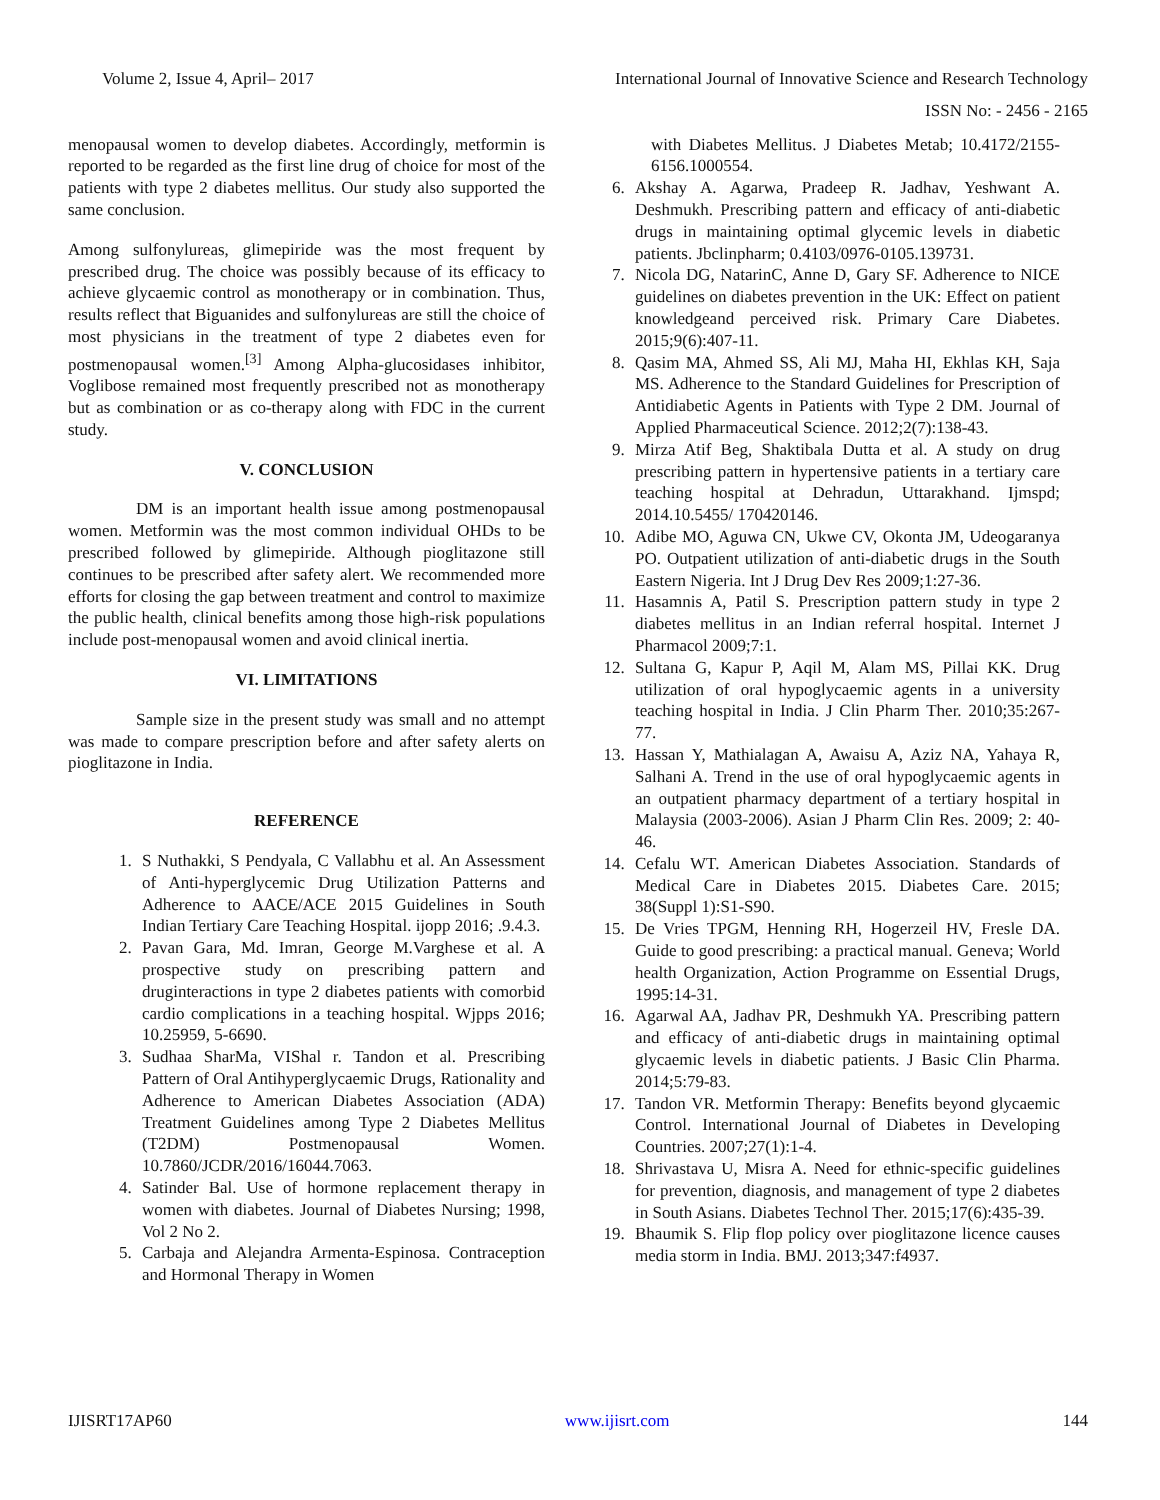Volume 2, Issue 4, April– 2017 International Journal of Innovative Science and Research Technology
ISSN No: - 2456 - 2165
menopausal women to develop diabetes. Accordingly, metformin is reported to be regarded as the first line drug of choice for most of the patients with type 2 diabetes mellitus. Our study also supported the same conclusion.
Among sulfonylureas, glimepiride was the most frequent by prescribed drug. The choice was possibly because of its efficacy to achieve glycaemic control as monotherapy or in combination. Thus, results reflect that Biguanides and sulfonylureas are still the choice of most physicians in the treatment of type 2 diabetes even for postmenopausal women.<sup>[3]</sup> Among Alpha-glucosidases inhibitor, Voglibose remained most frequently prescribed not as monotherapy but as combination or as co-therapy along with FDC in the current study.
V. CONCLUSION
DM is an important health issue among postmenopausal women. Metformin was the most common individual OHDs to be prescribed followed by glimepiride. Although pioglitazone still continues to be prescribed after safety alert. We recommended more efforts for closing the gap between treatment and control to maximize the public health, clinical benefits among those high-risk populations include post-menopausal women and avoid clinical inertia.
VI. LIMITATIONS
Sample size in the present study was small and no attempt was made to compare prescription before and after safety alerts on pioglitazone in India.
REFERENCE
1. S Nuthakki, S Pendyala, C Vallabhu et al. An Assessment of Anti-hyperglycemic Drug Utilization Patterns and Adherence to AACE/ACE 2015 Guidelines in South Indian Tertiary Care Teaching Hospital. ijopp 2016; .9.4.3.
2. Pavan Gara, Md. Imran, George M.Varghese et al. A prospective study on prescribing pattern and druginteractions in type 2 diabetes patients with comorbid cardio complications in a teaching hospital. Wjpps 2016; 10.25959, 5-6690.
3. Sudhaa SharMa, VIShal r. Tandon et al. Prescribing Pattern of Oral Antihyperglycaemic Drugs, Rationality and Adherence to American Diabetes Association (ADA) Treatment Guidelines among Type 2 Diabetes Mellitus (T2DM) Postmenopausal Women. 10.7860/JCDR/2016/16044.7063.
4. Satinder Bal. Use of hormone replacement therapy in women with diabetes. Journal of Diabetes Nursing; 1998, Vol 2 No 2.
5. Carbaja and Alejandra Armenta-Espinosa. Contraception and Hormonal Therapy in Women
with Diabetes Mellitus. J Diabetes Metab; 10.4172/2155-6156.1000554.
6. Akshay A. Agarwa, Pradeep R. Jadhav, Yeshwant A. Deshmukh. Prescribing pattern and efficacy of anti-diabetic drugs in maintaining optimal glycemic levels in diabetic patients. Jbclinpharm; 0.4103/0976-0105.139731.
7. Nicola DG, NatarinC, Anne D, Gary SF. Adherence to NICE guidelines on diabetes prevention in the UK: Effect on patient knowledgeand perceived risk. Primary Care Diabetes. 2015;9(6):407-11.
8. Qasim MA, Ahmed SS, Ali MJ, Maha HI, Ekhlas KH, Saja MS. Adherence to the Standard Guidelines for Prescription of Antidiabetic Agents in Patients with Type 2 DM. Journal of Applied Pharmaceutical Science. 2012;2(7):138-43.
9. Mirza Atif Beg, Shaktibala Dutta et al. A study on drug prescribing pattern in hypertensive patients in a tertiary care teaching hospital at Dehradun, Uttarakhand. Ijmspd; 2014.10.5455/ 170420146.
10. Adibe MO, Aguwa CN, Ukwe CV, Okonta JM, Udeogaranya PO. Outpatient utilization of anti-diabetic drugs in the South Eastern Nigeria. Int J Drug Dev Res 2009;1:27-36.
11. Hasamnis A, Patil S. Prescription pattern study in type 2 diabetes mellitus in an Indian referral hospital. Internet J Pharmacol 2009;7:1.
12. Sultana G, Kapur P, Aqil M, Alam MS, Pillai KK. Drug utilization of oral hypoglycaemic agents in a university teaching hospital in India. J Clin Pharm Ther. 2010;35:267-77.
13. Hassan Y, Mathialagan A, Awaisu A, Aziz NA, Yahaya R, Salhani A. Trend in the use of oral hypoglycaemic agents in an outpatient pharmacy department of a tertiary hospital in Malaysia (2003-2006). Asian J Pharm Clin Res. 2009; 2: 40-46.
14. Cefalu WT. American Diabetes Association. Standards of Medical Care in Diabetes 2015. Diabetes Care. 2015; 38(Suppl 1):S1-S90.
15. De Vries TPGM, Henning RH, Hogerzeil HV, Fresle DA. Guide to good prescribing: a practical manual. Geneva; World health Organization, Action Programme on Essential Drugs, 1995:14-31.
16. Agarwal AA, Jadhav PR, Deshmukh YA. Prescribing pattern and efficacy of anti-diabetic drugs in maintaining optimal glycaemic levels in diabetic patients. J Basic Clin Pharma. 2014;5:79-83.
17. Tandon VR. Metformin Therapy: Benefits beyond glycaemic Control. International Journal of Diabetes in Developing Countries. 2007;27(1):1-4.
18. Shrivastava U, Misra A. Need for ethnic-specific guidelines for prevention, diagnosis, and management of type 2 diabetes in South Asians. Diabetes Technol Ther. 2015;17(6):435-39.
19. Bhaumik S. Flip flop policy over pioglitazone licence causes media storm in India. BMJ. 2013;347:f4937.
IJISRT17AP60 www.ijisrt.com 144